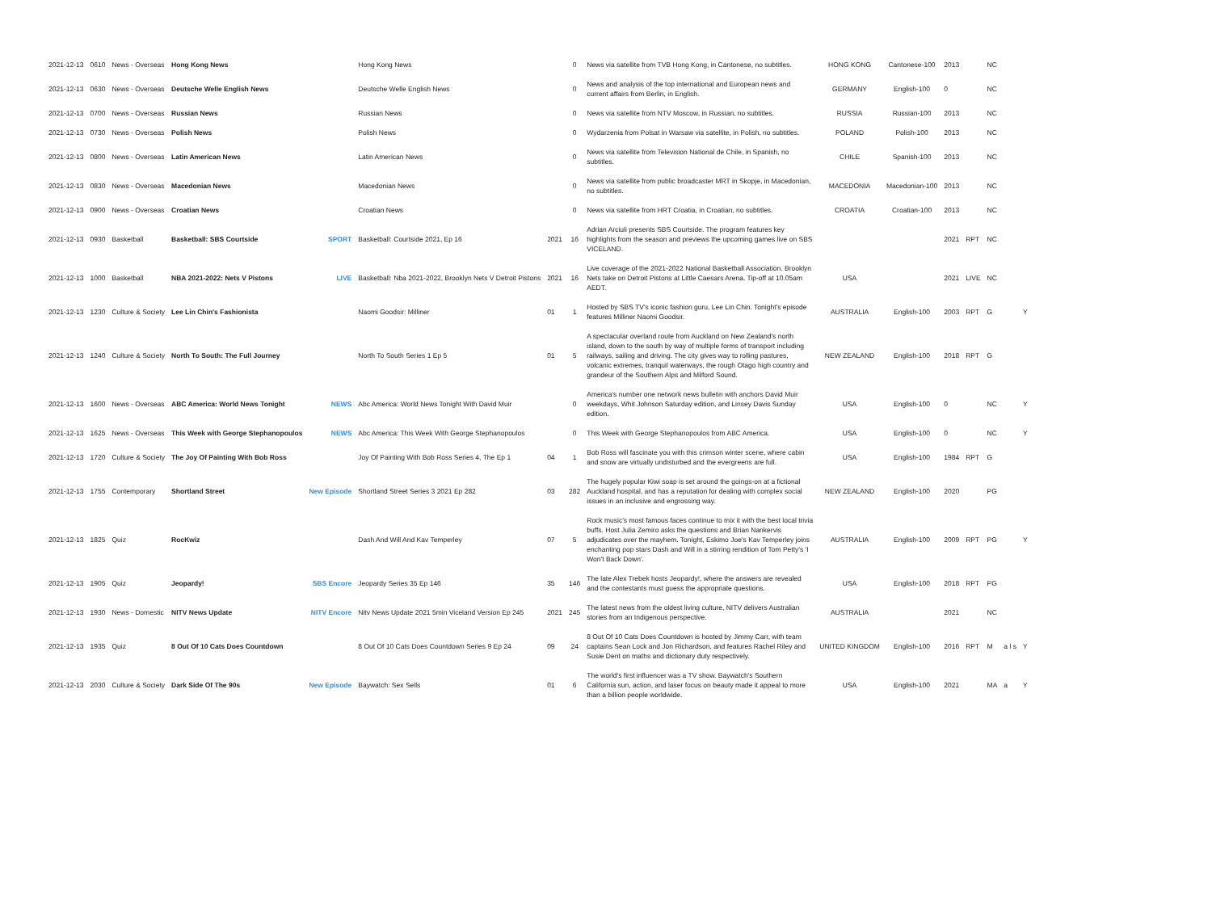| 2021-12-13 | 0610 | News - Overseas | Hong Kong News | | Hong Kong News | | 0 | News via satellite from TVB Hong Kong, in Cantonese, no subtitles. | HONG KONG | Cantonese-100 | 2013 | | NC | | |
| 2021-12-13 | 0630 | News - Overseas | Deutsche Welle English News | | Deutsche Welle English News | | 0 | News and analysis of the top international and European news and current affairs from Berlin, in English. | GERMANY | English-100 | 0 | | NC | | |
| 2021-12-13 | 0700 | News - Overseas | Russian News | | Russian News | | 0 | News via satellite from NTV Moscow, in Russian, no subtitles. | RUSSIA | Russian-100 | 2013 | | NC | | |
| 2021-12-13 | 0730 | News - Overseas | Polish News | | Polish News | | 0 | Wydarzenia from Polsat in Warsaw via satellite, in Polish, no subtitles. | POLAND | Polish-100 | 2013 | | NC | | |
| 2021-12-13 | 0800 | News - Overseas | Latin American News | | Latin American News | | 0 | News via satellite from Television National de Chile, in Spanish, no subtitles. | CHILE | Spanish-100 | 2013 | | NC | | |
| 2021-12-13 | 0830 | News - Overseas | Macedonian News | | Macedonian News | | 0 | News via satellite from public broadcaster MRT in Skopje, in Macedonian, no subtitles. | MACEDONIA | Macedonian-100 | 2013 | | NC | | |
| 2021-12-13 | 0900 | News - Overseas | Croatian News | | Croatian News | | 0 | News via satellite from HRT Croatia, in Croatian, no subtitles. | CROATIA | Croatian-100 | 2013 | | NC | | |
| 2021-12-13 | 0930 | Basketball | Basketball: SBS Courtside | SPORT | Basketball: Courtside 2021, Ep 16 | 2021 | 16 | Adrian Arciuli presents SBS Courtside. The program features key highlights from the season and previews the upcoming games live on SBS VICELAND. | | | 2021 | RPT | NC | | |
| 2021-12-13 | 1000 | Basketball | NBA 2021-2022: Nets V Pistons | LIVE | Basketball: Nba 2021-2022, Brooklyn Nets V Detroit Pistons | 2021 | 16 | Live coverage of the 2021-2022 National Basketball Association. Brooklyn Nets take on Detroit Pistons at Little Caesars Arena. Tip-off at 10.05am AEDT. | USA | | 2021 | LIVE | NC | | |
| 2021-12-13 | 1230 | Culture & Society | Lee Lin Chin's Fashionista | | Naomi Goodsir: Milliner | 01 | 1 | Hosted by SBS TV's iconic fashion guru, Lee Lin Chin. Tonight's episode features Milliner Naomi Goodsir. | AUSTRALIA | English-100 | 2003 | RPT | G | | Y |
| 2021-12-13 | 1240 | Culture & Society | North To South: The Full Journey | | North To South Series 1 Ep 5 | 01 | 5 | A spectacular overland route from Auckland on New Zealand's north island, down to the south by way of multiple forms of transport including railways, sailing and driving. The city gives way to rolling pastures, volcanic extremes, tranquil waterways, the rough Otago high country and grandeur of the Southern Alps and Milford Sound. | NEW ZEALAND | English-100 | 2018 | RPT | G | | |
| 2021-12-13 | 1600 | News - Overseas | ABC America: World News Tonight | NEWS | Abc America: World News Tonight With David Muir | | 0 | America's number one network news bulletin with anchors David Muir weekdays, Whit Johnson Saturday edition, and Linsey Davis Sunday edition. | USA | English-100 | 0 | | NC | | Y |
| 2021-12-13 | 1625 | News - Overseas | This Week with George Stephanopoulos | NEWS | Abc America: This Week With George Stephanopoulos | | 0 | This Week with George Stephanopoulos from ABC America. | USA | English-100 | 0 | | NC | | Y |
| 2021-12-13 | 1720 | Culture & Society | The Joy Of Painting With Bob Ross | | Joy Of Painting With Bob Ross Series 4, The Ep 1 | 04 | 1 | Bob Ross will fascinate you with this crimson winter scene, where cabin and snow are virtually undisturbed and the evergreens are full. | USA | English-100 | 1984 | RPT | G | | |
| 2021-12-13 | 1755 | Contemporary | Shortland Street | New Episode | Shortland Street Series 3 2021 Ep 282 | 03 | 282 | The hugely popular Kiwi soap is set around the goings-on at a fictional Auckland hospital, and has a reputation for dealing with complex social issues in an inclusive and engrossing way. | NEW ZEALAND | English-100 | 2020 | | PG | | |
| 2021-12-13 | 1825 | Quiz | RocKwiz | | Dash And Will And Kav Temperley | 07 | 5 | Rock music's most famous faces continue to mix it with the best local trivia buffs. Host Julia Zemiro asks the questions and Brian Nankervis adjudicates over the mayhem. Tonight, Eskimo Joe's Kav Temperley joins enchanting pop stars Dash and Will in a stirring rendition of Tom Petty's 'I Won't Back Down'. | AUSTRALIA | English-100 | 2009 | RPT | PG | | Y |
| 2021-12-13 | 1905 | Quiz | Jeopardy! | SBS Encore | Jeopardy Series 35 Ep 146 | 35 | 146 | The late Alex Trebek hosts Jeopardy!, where the answers are revealed and the contestants must guess the appropriate questions. | USA | English-100 | 2018 | RPT | PG | | |
| 2021-12-13 | 1930 | News - Domestic | NITV News Update | NITV Encore | Nitv News Update 2021 5min Viceland Version Ep 245 | 2021 | 245 | The latest news from the oldest living culture, NITV delivers Australian stories from an Indigenous perspective. | AUSTRALIA | | 2021 | | NC | | |
| 2021-12-13 | 1935 | Quiz | 8 Out Of 10 Cats Does Countdown | | 8 Out Of 10 Cats Does Countdown Series 9 Ep 24 | 09 | 24 | 8 Out Of 10 Cats Does Countdown is hosted by Jimmy Carr, with team captains Sean Lock and Jon Richardson, and features Rachel Riley and Susie Dent on maths and dictionary duty respectively. | UNITED KINGDOM | English-100 | 2016 | RPT | M | a l s | Y |
| 2021-12-13 | 2030 | Culture & Society | Dark Side Of The 90s | New Episode | Baywatch: Sex Sells | 01 | 6 | The world's first influencer was a TV show. Baywatch's Southern California sun, action, and laser focus on beauty made it appeal to more than a billion people worldwide. | USA | English-100 | 2021 | | MA | a | Y |